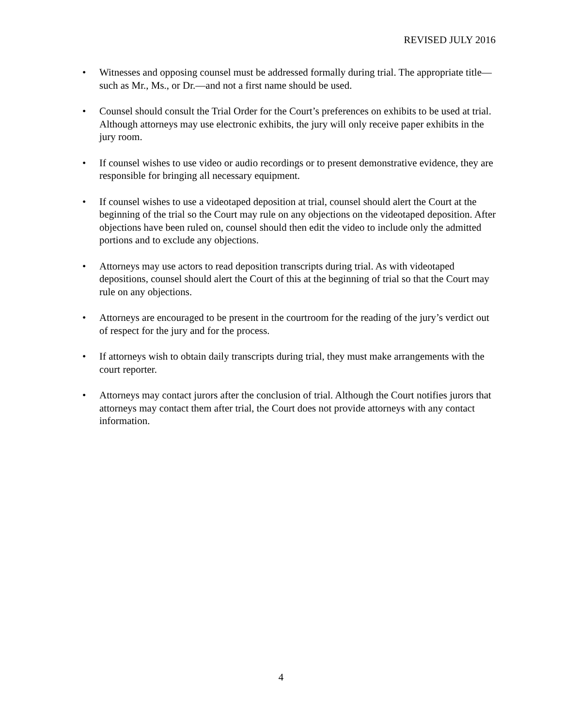REVISED JULY 2016
• Witnesses and opposing counsel must be addressed formally during trial. The appropriate title—such as Mr., Ms., or Dr.—and not a first name should be used.
• Counsel should consult the Trial Order for the Court’s preferences on exhibits to be used at trial. Although attorneys may use electronic exhibits, the jury will only receive paper exhibits in the jury room.
• If counsel wishes to use video or audio recordings or to present demonstrative evidence, they are responsible for bringing all necessary equipment.
• If counsel wishes to use a videotaped deposition at trial, counsel should alert the Court at the beginning of the trial so the Court may rule on any objections on the videotaped deposition. After objections have been ruled on, counsel should then edit the video to include only the admitted portions and to exclude any objections.
• Attorneys may use actors to read deposition transcripts during trial. As with videotaped depositions, counsel should alert the Court of this at the beginning of trial so that the Court may rule on any objections.
• Attorneys are encouraged to be present in the courtroom for the reading of the jury’s verdict out of respect for the jury and for the process.
• If attorneys wish to obtain daily transcripts during trial, they must make arrangements with the court reporter.
• Attorneys may contact jurors after the conclusion of trial. Although the Court notifies jurors that attorneys may contact them after trial, the Court does not provide attorneys with any contact information.
4